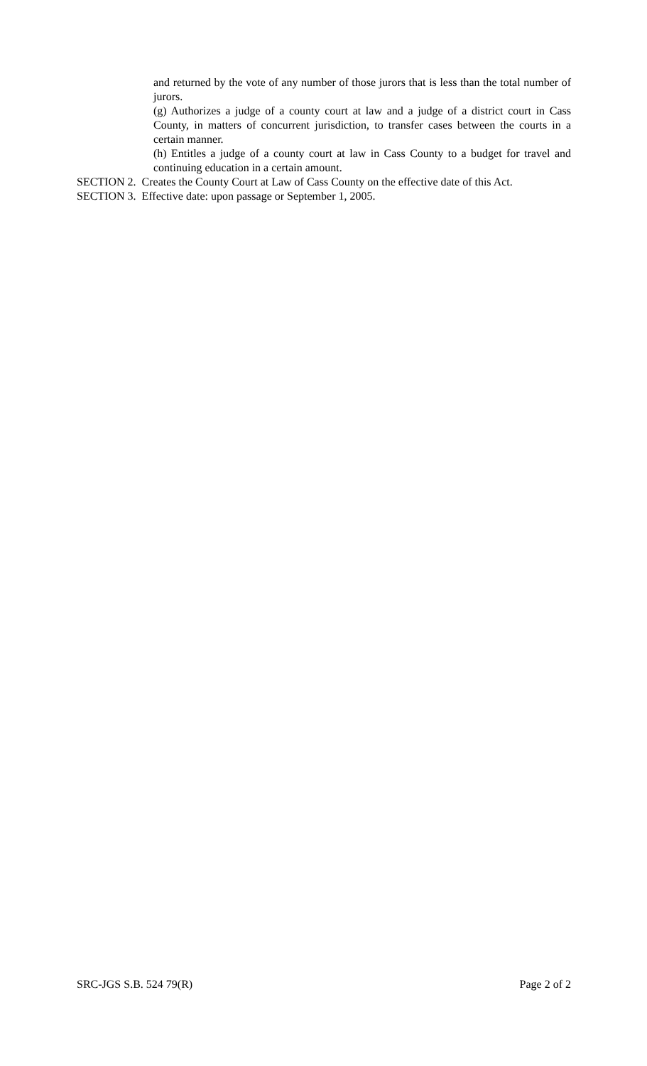and returned by the vote of any number of those jurors that is less than the total number of jurors.
(g) Authorizes a judge of a county court at law and a judge of a district court in Cass County, in matters of concurrent jurisdiction, to transfer cases between the courts in a certain manner.
(h) Entitles a judge of a county court at law in Cass County to a budget for travel and continuing education in a certain amount.
SECTION 2. Creates the County Court at Law of Cass County on the effective date of this Act.
SECTION 3. Effective date: upon passage or September 1, 2005.
SRC-JGS S.B. 524 79(R) Page 2 of 2